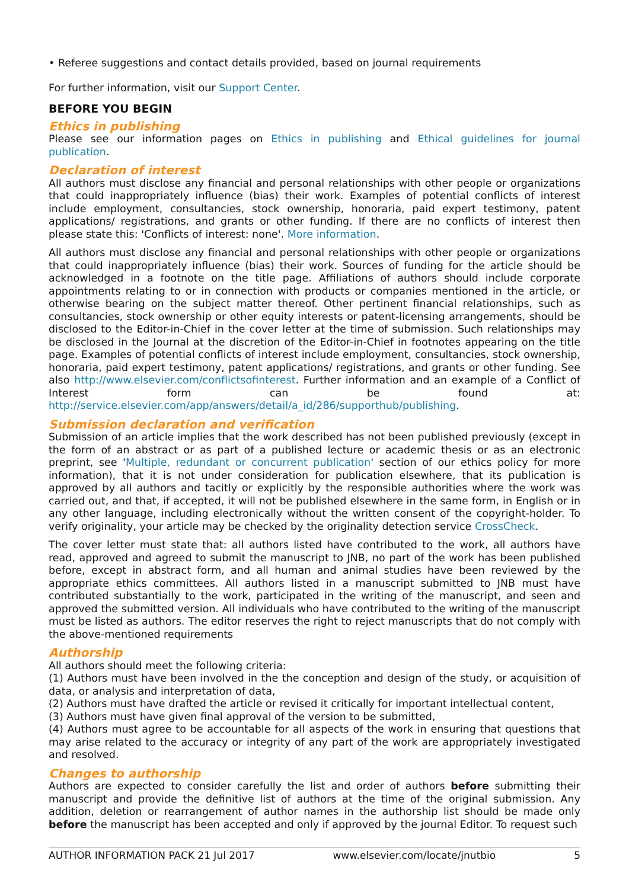• Referee suggestions and contact details provided, based on journal requirements
For further information, visit our Support Center.
BEFORE YOU BEGIN
Ethics in publishing
Please see our information pages on Ethics in publishing and Ethical guidelines for journal publication.
Declaration of interest
All authors must disclose any financial and personal relationships with other people or organizations that could inappropriately influence (bias) their work. Examples of potential conflicts of interest include employment, consultancies, stock ownership, honoraria, paid expert testimony, patent applications/ registrations, and grants or other funding. If there are no conflicts of interest then please state this: 'Conflicts of interest: none'. More information.
All authors must disclose any financial and personal relationships with other people or organizations that could inappropriately influence (bias) their work. Sources of funding for the article should be acknowledged in a footnote on the title page. Affiliations of authors should include corporate appointments relating to or in connection with products or companies mentioned in the article, or otherwise bearing on the subject matter thereof. Other pertinent financial relationships, such as consultancies, stock ownership or other equity interests or patent-licensing arrangements, should be disclosed to the Editor-in-Chief in the cover letter at the time of submission. Such relationships may be disclosed in the Journal at the discretion of the Editor-in-Chief in footnotes appearing on the title page. Examples of potential conflicts of interest include employment, consultancies, stock ownership, honoraria, paid expert testimony, patent applications/ registrations, and grants or other funding. See also http://www.elsevier.com/conflictsofinterest. Further information and an example of a Conflict of Interest form can be found at: http://service.elsevier.com/app/answers/detail/a_id/286/supporthub/publishing.
Submission declaration and verification
Submission of an article implies that the work described has not been published previously (except in the form of an abstract or as part of a published lecture or academic thesis or as an electronic preprint, see 'Multiple, redundant or concurrent publication' section of our ethics policy for more information), that it is not under consideration for publication elsewhere, that its publication is approved by all authors and tacitly or explicitly by the responsible authorities where the work was carried out, and that, if accepted, it will not be published elsewhere in the same form, in English or in any other language, including electronically without the written consent of the copyright-holder. To verify originality, your article may be checked by the originality detection service CrossCheck.
The cover letter must state that: all authors listed have contributed to the work, all authors have read, approved and agreed to submit the manuscript to JNB, no part of the work has been published before, except in abstract form, and all human and animal studies have been reviewed by the appropriate ethics committees. All authors listed in a manuscript submitted to JNB must have contributed substantially to the work, participated in the writing of the manuscript, and seen and approved the submitted version. All individuals who have contributed to the writing of the manuscript must be listed as authors. The editor reserves the right to reject manuscripts that do not comply with the above-mentioned requirements
Authorship
All authors should meet the following criteria:
(1) Authors must have been involved in the the conception and design of the study, or acquisition of data, or analysis and interpretation of data,
(2) Authors must have drafted the article or revised it critically for important intellectual content,
(3) Authors must have given final approval of the version to be submitted,
(4) Authors must agree to be accountable for all aspects of the work in ensuring that questions that may arise related to the accuracy or integrity of any part of the work are appropriately investigated and resolved.
Changes to authorship
Authors are expected to consider carefully the list and order of authors before submitting their manuscript and provide the definitive list of authors at the time of the original submission. Any addition, deletion or rearrangement of author names in the authorship list should be made only before the manuscript has been accepted and only if approved by the journal Editor. To request such
AUTHOR INFORMATION PACK 21 Jul 2017 www.elsevier.com/locate/jnutbio 5